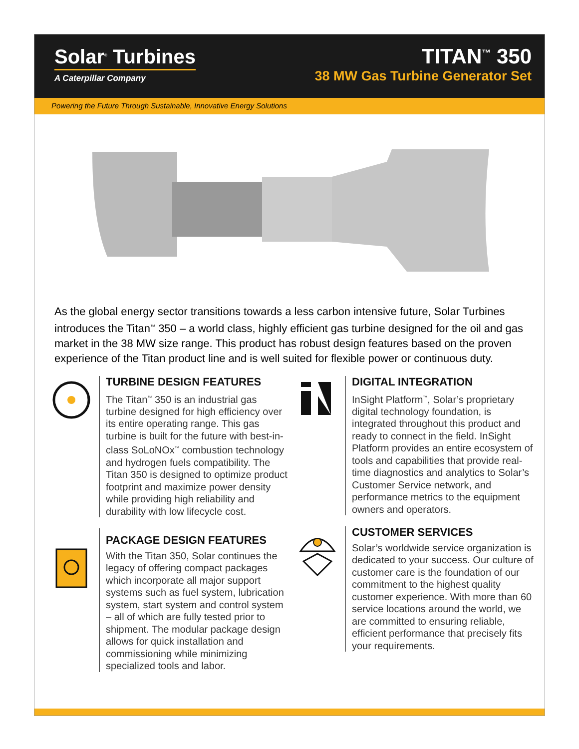Solar<sup>®</sup> Turbines
A Caterpillar Company
TITAN<sup>™</sup> 350
38 MW Gas Turbine Generator Set
Powering the Future Through Sustainable, Innovative Energy Solutions
As the global energy sector transitions towards a less carbon intensive future, Solar Turbines introduces the Titan<sup>™</sup> 350 – a world class, highly efficient gas turbine designed for the oil and gas market in the 38 MW size range. This product has robust design features based on the proven experience of the Titan product line and is well suited for flexible power or continuous duty.
TURBINE DESIGN FEATURES
The Titan<sup>™</sup> 350 is an industrial gas turbine designed for high efficiency over its entire operating range. This gas turbine is built for the future with best-in-class SoLoNOx<sup>™</sup> combustion technology and hydrogen fuels compatibility. The Titan 350 is designed to optimize product footprint and maximize power density while providing high reliability and durability with low lifecycle cost.
PACKAGE DESIGN FEATURES
With the Titan 350, Solar continues the legacy of offering compact packages which incorporate all major support systems such as fuel system, lubrication system, start system and control system – all of which are fully tested prior to shipment. The modular package design allows for quick installation and commissioning while minimizing specialized tools and labor.
DIGITAL INTEGRATION
InSight Platform<sup>™</sup>, Solar’s proprietary digital technology foundation, is integrated throughout this product and ready to connect in the field. InSight Platform provides an entire ecosystem of tools and capabilities that provide real-time diagnostics and analytics to Solar’s Customer Service network, and performance metrics to the equipment owners and operators.
CUSTOMER SERVICES
Solar’s worldwide service organization is dedicated to your success. Our culture of customer care is the foundation of our commitment to the highest quality customer experience. With more than 60 service locations around the world, we are committed to ensuring reliable, efficient performance that precisely fits your requirements.